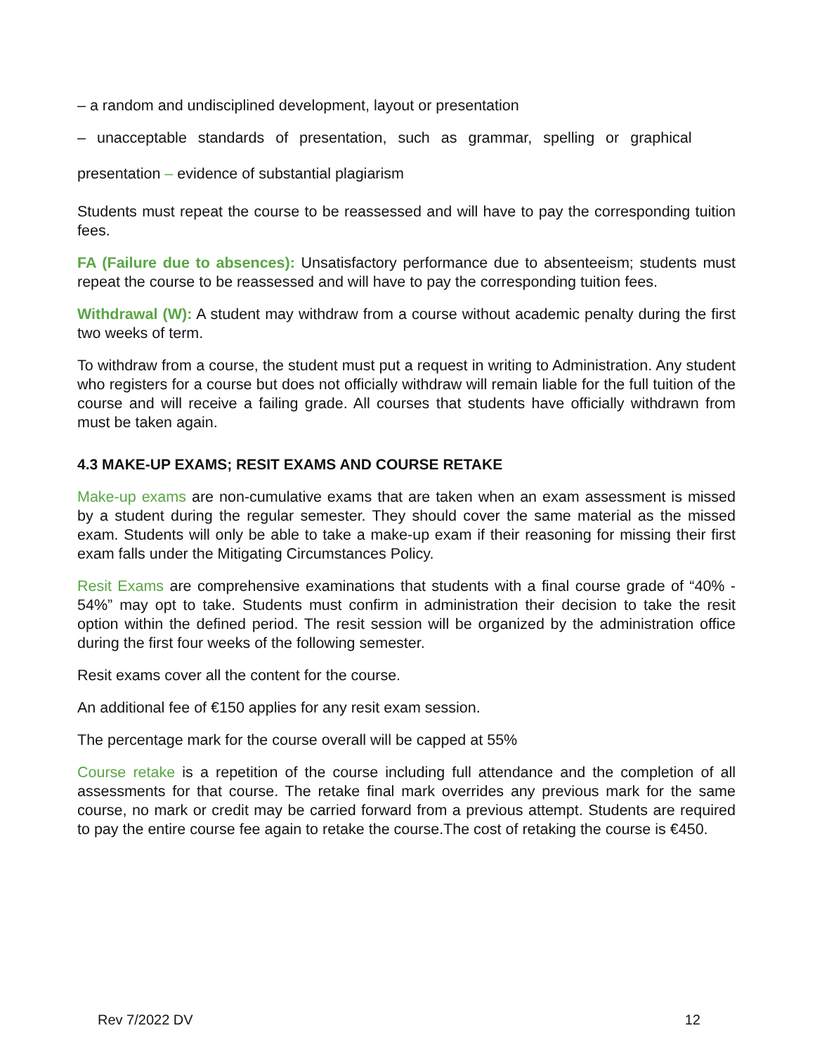– a random and undisciplined development, layout or presentation
– unacceptable standards of presentation, such as grammar, spelling or graphical
presentation – evidence of substantial plagiarism
Students must repeat the course to be reassessed and will have to pay the corresponding tuition fees.
FA (Failure due to absences): Unsatisfactory performance due to absenteeism; students must repeat the course to be reassessed and will have to pay the corresponding tuition fees.
Withdrawal (W): A student may withdraw from a course without academic penalty during the first two weeks of term.
To withdraw from a course, the student must put a request in writing to Administration. Any student who registers for a course but does not officially withdraw will remain liable for the full tuition of the course and will receive a failing grade. All courses that students have officially withdrawn from must be taken again.
4.3 MAKE-UP EXAMS; RESIT EXAMS AND COURSE RETAKE
Make-up exams are non-cumulative exams that are taken when an exam assessment is missed by a student during the regular semester. They should cover the same material as the missed exam. Students will only be able to take a make-up exam if their reasoning for missing their first exam falls under the Mitigating Circumstances Policy.
Resit Exams are comprehensive examinations that students with a final course grade of “40% - 54%” may opt to take. Students must confirm in administration their decision to take the resit option within the defined period. The resit session will be organized by the administration office during the first four weeks of the following semester.
Resit exams cover all the content for the course.
An additional fee of €150 applies for any resit exam session.
The percentage mark for the course overall will be capped at 55%
Course retake is a repetition of the course including full attendance and the completion of all assessments for that course. The retake final mark overrides any previous mark for the same course, no mark or credit may be carried forward from a previous attempt. Students are required to pay the entire course fee again to retake the course.The cost of retaking the course is €450.
Rev 7/2022 DV 12